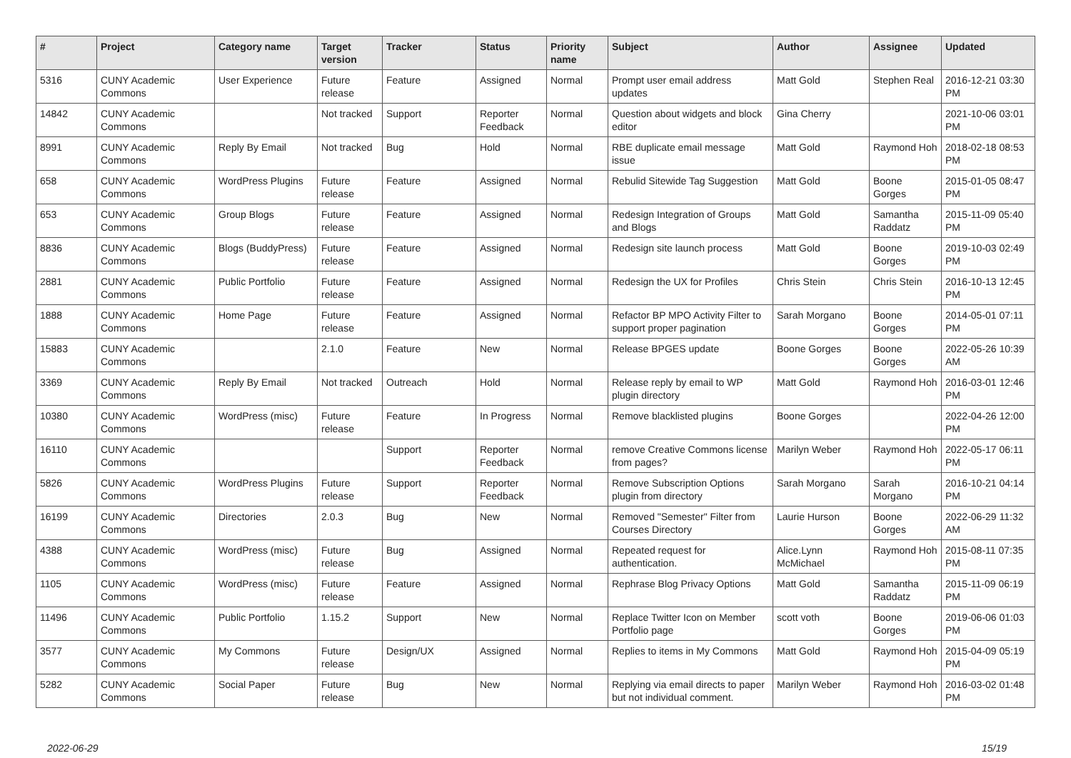| # | Project | Category name | Target version | Tracker | Status | Priority name | Subject | Author | Assignee | Updated |
| --- | --- | --- | --- | --- | --- | --- | --- | --- | --- | --- |
| 5316 | CUNY Academic Commons | User Experience | Future release | Feature | Assigned | Normal | Prompt user email address updates | Matt Gold | Stephen Real | 2016-12-21 03:30 PM |
| 14842 | CUNY Academic Commons | | Not tracked | Support | Reporter Feedback | Normal | Question about widgets and block editor | Gina Cherry | | 2021-10-06 03:01 PM |
| 8991 | CUNY Academic Commons | Reply By Email | Not tracked | Bug | Hold | Normal | RBE duplicate email message issue | Matt Gold | Raymond Hoh | 2018-02-18 08:53 PM |
| 658 | CUNY Academic Commons | WordPress Plugins | Future release | Feature | Assigned | Normal | Rebulid Sitewide Tag Suggestion | Matt Gold | Boone Gorges | 2015-01-05 08:47 PM |
| 653 | CUNY Academic Commons | Group Blogs | Future release | Feature | Assigned | Normal | Redesign Integration of Groups and Blogs | Matt Gold | Samantha Raddatz | 2015-11-09 05:40 PM |
| 8836 | CUNY Academic Commons | Blogs (BuddyPress) | Future release | Feature | Assigned | Normal | Redesign site launch process | Matt Gold | Boone Gorges | 2019-10-03 02:49 PM |
| 2881 | CUNY Academic Commons | Public Portfolio | Future release | Feature | Assigned | Normal | Redesign the UX for Profiles | Chris Stein | Chris Stein | 2016-10-13 12:45 PM |
| 1888 | CUNY Academic Commons | Home Page | Future release | Feature | Assigned | Normal | Refactor BP MPO Activity Filter to support proper pagination | Sarah Morgano | Boone Gorges | 2014-05-01 07:11 PM |
| 15883 | CUNY Academic Commons | | 2.1.0 | Feature | New | Normal | Release BPGES update | Boone Gorges | Boone Gorges | 2022-05-26 10:39 AM |
| 3369 | CUNY Academic Commons | Reply By Email | Not tracked | Outreach | Hold | Normal | Release reply by email to WP plugin directory | Matt Gold | Raymond Hoh | 2016-03-01 12:46 PM |
| 10380 | CUNY Academic Commons | WordPress (misc) | Future release | Feature | In Progress | Normal | Remove blacklisted plugins | Boone Gorges | | 2022-04-26 12:00 PM |
| 16110 | CUNY Academic Commons | | | Support | Reporter Feedback | Normal | remove Creative Commons license from pages? | Marilyn Weber | Raymond Hoh | 2022-05-17 06:11 PM |
| 5826 | CUNY Academic Commons | WordPress Plugins | Future release | Support | Reporter Feedback | Normal | Remove Subscription Options plugin from directory | Sarah Morgano | Sarah Morgano | 2016-10-21 04:14 PM |
| 16199 | CUNY Academic Commons | Directories | 2.0.3 | Bug | New | Normal | Removed "Semester" Filter from Courses Directory | Laurie Hurson | Boone Gorges | 2022-06-29 11:32 AM |
| 4388 | CUNY Academic Commons | WordPress (misc) | Future release | Bug | Assigned | Normal | Repeated request for authentication. | Alice.Lynn McMichael | Raymond Hoh | 2015-08-11 07:35 PM |
| 1105 | CUNY Academic Commons | WordPress (misc) | Future release | Feature | Assigned | Normal | Rephrase Blog Privacy Options | Matt Gold | Samantha Raddatz | 2015-11-09 06:19 PM |
| 11496 | CUNY Academic Commons | Public Portfolio | 1.15.2 | Support | New | Normal | Replace Twitter Icon on Member Portfolio page | scott voth | Boone Gorges | 2019-06-06 01:03 PM |
| 3577 | CUNY Academic Commons | My Commons | Future release | Design/UX | Assigned | Normal | Replies to items in My Commons | Matt Gold | Raymond Hoh | 2015-04-09 05:19 PM |
| 5282 | CUNY Academic Commons | Social Paper | Future release | Bug | New | Normal | Replying via email directs to paper but not individual comment. | Marilyn Weber | Raymond Hoh | 2016-03-02 01:48 PM |
2022-06-29 15/19